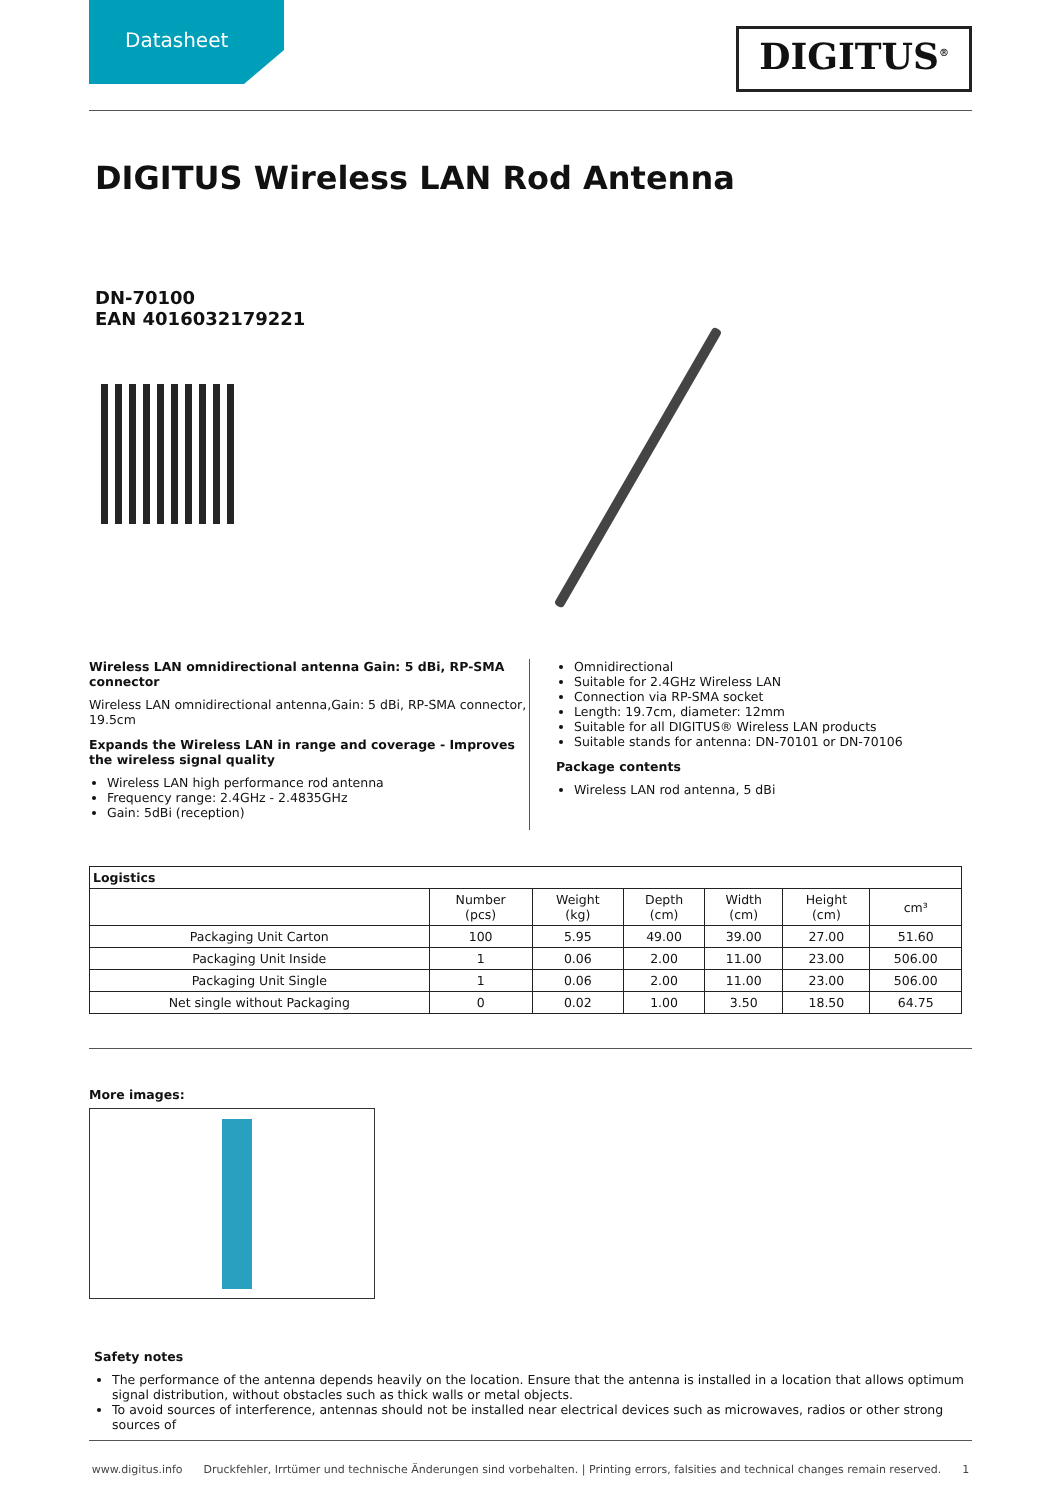Datasheet
DIGITUS<sup>®</sup>
DIGITUS Wireless LAN Rod Antenna
DN-70100
EAN 4016032179221
Wireless LAN omnidirectional antenna Gain: 5 dBi, RP-SMA connector
Wireless LAN omnidirectional antenna,Gain: 5 dBi, RP-SMA connector, 19.5cm
Expands the Wireless LAN in range and coverage - Improves the wireless signal quality
Wireless LAN high performance rod antenna
Frequency range: 2.4GHz - 2.4835GHz
Gain: 5dBi (reception)
Omnidirectional
Suitable for 2.4GHz Wireless LAN
Connection via RP-SMA socket
Length: 19.7cm, diameter: 12mm
Suitable for all DIGITUS® Wireless LAN products
Suitable stands for antenna: DN-70101 or DN-70106
Package contents
Wireless LAN rod antenna, 5 dBi
| Logistics | | | | | | |
| --- | --- | --- | --- | --- | --- | --- |
| | Number (pcs) | Weight (kg) | Depth (cm) | Width (cm) | Height (cm) | cm³ |
| Packaging Unit Carton | 100 | 5.95 | 49.00 | 39.00 | 27.00 | 51.60 |
| Packaging Unit Inside | 1 | 0.06 | 2.00 | 11.00 | 23.00 | 506.00 |
| Packaging Unit Single | 1 | 0.06 | 2.00 | 11.00 | 23.00 | 506.00 |
| Net single without Packaging | 0 | 0.02 | 1.00 | 3.50 | 18.50 | 64.75 |
More images:
Safety notes
The performance of the antenna depends heavily on the location. Ensure that the antenna is installed in a location that allows optimum signal distribution, without obstacles such as thick walls or metal objects.
To avoid sources of interference, antennas should not be installed near electrical devices such as microwaves, radios or other strong sources of
www.digitus.info Druckfehler, Irrtümer und technische Änderungen sind vorbehalten. | Printing errors, falsities and technical changes remain reserved. 1